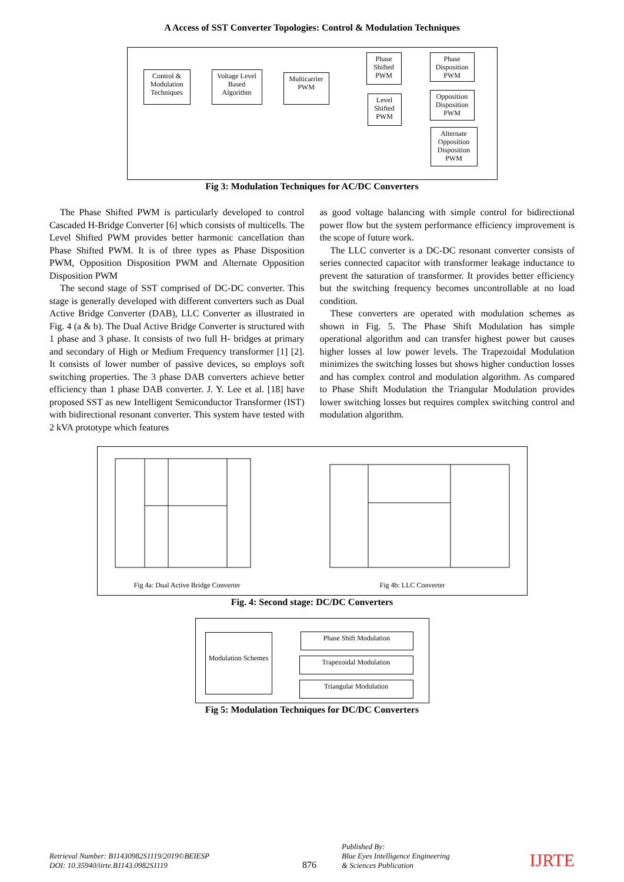A Access of SST Converter Topologies: Control & Modulation Techniques
Control & Modulation Techniques
Voltage Level Based Algorithm
Multicarrier PWM
Phase Shifted PWM
Level Shifted PWM
Phase Disposition PWM
Opposition Disposition PWM
Alternate Opposition Disposition PWM
Fig 3: Modulation Techniques for AC/DC Converters
The Phase Shifted PWM is particularly developed to control Cascaded H-Bridge Converter [6] which consists of multicells. The Level Shifted PWM provides better harmonic cancellation than Phase Shifted PWM. It is of three types as Phase Disposition PWM, Opposition Disposition PWM and Alternate Opposition Disposition PWM
The second stage of SST comprised of DC-DC converter. This stage is generally developed with different converters such as Dual Active Bridge Converter (DAB), LLC Converter as illustrated in Fig. 4 (a & b). The Dual Active Bridge Converter is structured with 1 phase and 3 phase. It consists of two full H- bridges at primary and secondary of High or Medium Frequency transformer [1] [2]. It consists of lower number of passive devices, so employs soft switching properties. The 3 phase DAB converters achieve better efficiency than 1 phase DAB converter. J. Y. Lee et al. [18] have proposed SST as new Intelligent Semiconductor Transformer (IST) with bidirectional resonant converter. This system have tested with 2 kVA prototype which features
as good voltage balancing with simple control for bidirectional power flow but the system performance efficiency improvement is the scope of future work.
The LLC converter is a DC-DC resonant converter consists of series connected capacitor with transformer leakage inductance to prevent the saturation of transformer. It provides better efficiency but the switching frequency becomes uncontrollable at no load condition.
These converters are operated with modulation schemes as shown in Fig. 5. The Phase Shift Modulation has simple operational algorithm and can transfer highest power but causes higher losses al low power levels. The Trapezoidal Modulation minimizes the switching losses but shows higher conduction losses and has complex control and modulation algorithm. As compared to Phase Shift Modulation the Triangular Modulation provides lower switching losses but requires complex switching control and modulation algorithm.
Fig 4a: Dual Active Bridge Converter Fig 4b: LLC Converter
Fig. 4: Second stage: DC/DC Converters
Modulation Schemes
Phase Shift Modulation
Trapezoidal Modulation
Triangular Modulation
Fig 5: Modulation Techniques for DC/DC Converters
Retrieval Number: B11430982S1119/2019©BEIESP
DOI: 10.35940/iirte.B1143.0982S1119
876
Published By:
Blue Eyes Intelligence Engineering
& Sciences Publication
IJRTE